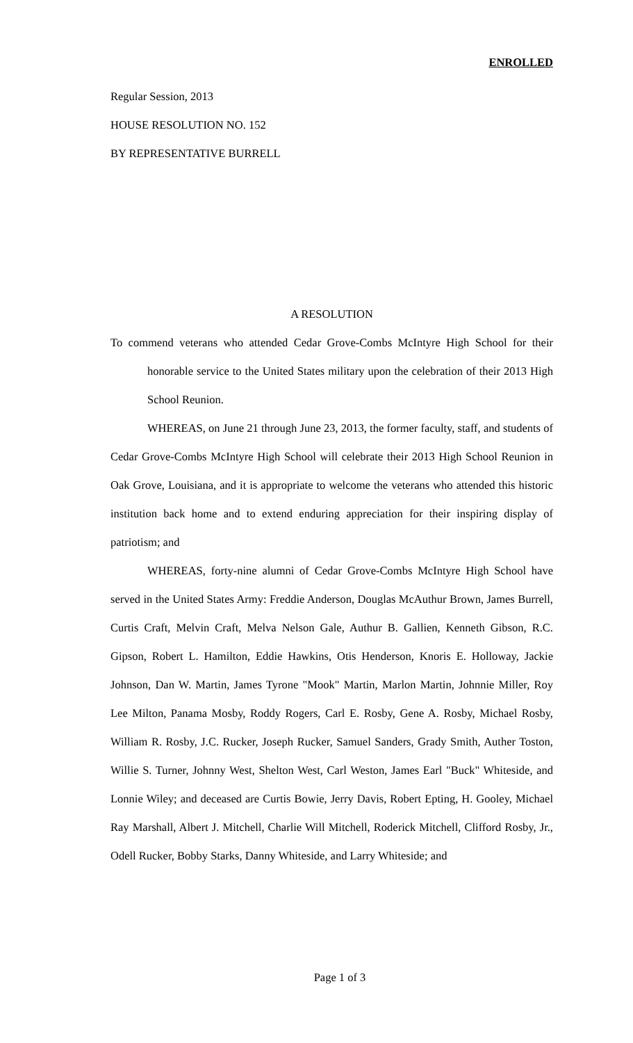ENROLLED
Regular Session, 2013
HOUSE RESOLUTION NO. 152
BY REPRESENTATIVE BURRELL
A RESOLUTION
To commend veterans who attended Cedar Grove-Combs McIntyre High School for their honorable service to the United States military upon the celebration of their 2013 High School Reunion.
WHEREAS, on June 21 through June 23, 2013, the former faculty, staff, and students of Cedar Grove-Combs McIntyre High School will celebrate their 2013 High School Reunion in Oak Grove, Louisiana, and it is appropriate to welcome the veterans who attended this historic institution back home and to extend enduring appreciation for their inspiring display of patriotism; and
WHEREAS, forty-nine alumni of Cedar Grove-Combs McIntyre High School have served in the United States Army: Freddie Anderson, Douglas McAuthur Brown, James Burrell, Curtis Craft, Melvin Craft, Melva Nelson Gale, Authur B. Gallien, Kenneth Gibson, R.C. Gipson, Robert L. Hamilton, Eddie Hawkins, Otis Henderson, Knoris E. Holloway, Jackie Johnson, Dan W. Martin, James Tyrone "Mook" Martin, Marlon Martin, Johnnie Miller, Roy Lee Milton, Panama Mosby, Roddy Rogers, Carl E. Rosby, Gene A. Rosby, Michael Rosby, William R. Rosby, J.C. Rucker, Joseph Rucker, Samuel Sanders, Grady Smith, Auther Toston, Willie S. Turner, Johnny West, Shelton West, Carl Weston, James Earl "Buck" Whiteside, and Lonnie Wiley; and deceased are Curtis Bowie, Jerry Davis, Robert Epting, H. Gooley, Michael Ray Marshall, Albert J. Mitchell, Charlie Will Mitchell, Roderick Mitchell, Clifford Rosby, Jr., Odell Rucker, Bobby Starks, Danny Whiteside, and Larry Whiteside; and
Page 1 of 3